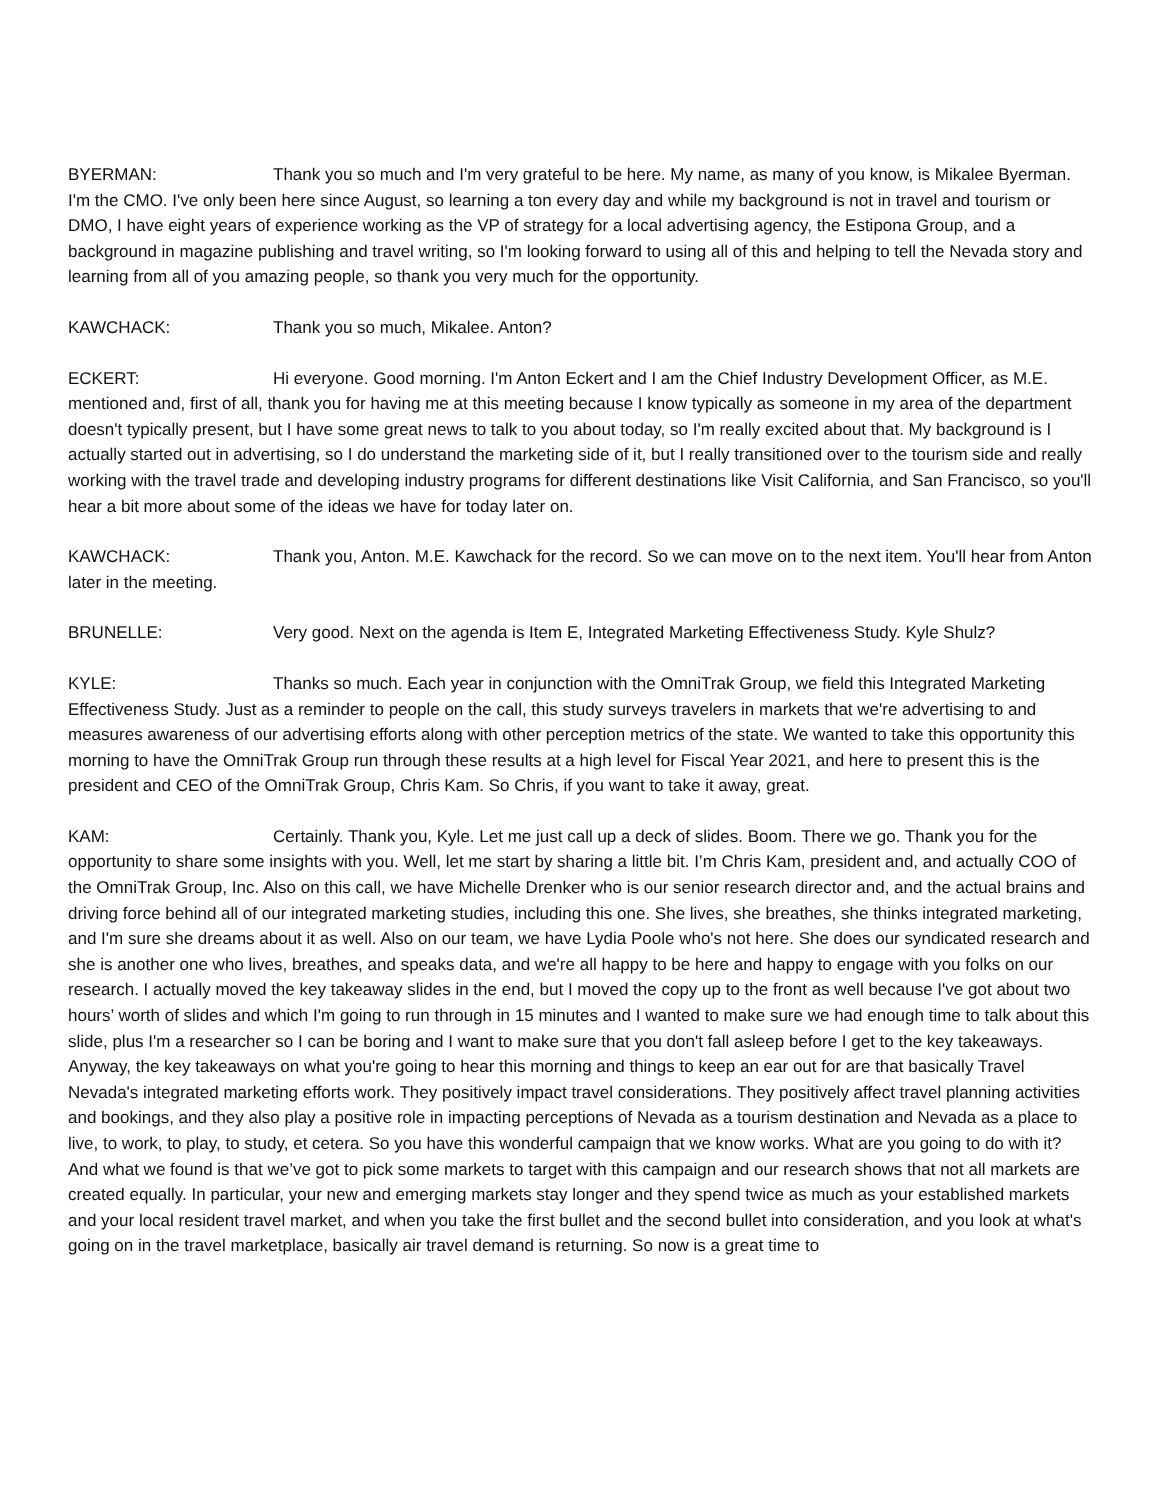BYERMAN: Thank you so much and I'm very grateful to be here. My name, as many of you know, is Mikalee Byerman. I'm the CMO. I've only been here since August, so learning a ton every day and while my background is not in travel and tourism or DMO, I have eight years of experience working as the VP of strategy for a local advertising agency, the Estipona Group, and a background in magazine publishing and travel writing, so I'm looking forward to using all of this and helping to tell the Nevada story and learning from all of you amazing people, so thank you very much for the opportunity.
KAWCHACK: Thank you so much, Mikalee. Anton?
ECKERT: Hi everyone. Good morning. I'm Anton Eckert and I am the Chief Industry Development Officer, as M.E. mentioned and, first of all, thank you for having me at this meeting because I know typically as someone in my area of the department doesn't typically present, but I have some great news to talk to you about today, so I'm really excited about that. My background is I actually started out in advertising, so I do understand the marketing side of it, but I really transitioned over to the tourism side and really working with the travel trade and developing industry programs for different destinations like Visit California, and San Francisco, so you'll hear a bit more about some of the ideas we have for today later on.
KAWCHACK: Thank you, Anton. M.E. Kawchack for the record. So we can move on to the next item. You'll hear from Anton later in the meeting.
BRUNELLE: Very good. Next on the agenda is Item E, Integrated Marketing Effectiveness Study. Kyle Shulz?
KYLE: Thanks so much. Each year in conjunction with the OmniTrak Group, we field this Integrated Marketing Effectiveness Study. Just as a reminder to people on the call, this study surveys travelers in markets that we're advertising to and measures awareness of our advertising efforts along with other perception metrics of the state. We wanted to take this opportunity this morning to have the OmniTrak Group run through these results at a high level for Fiscal Year 2021, and here to present this is the president and CEO of the OmniTrak Group, Chris Kam. So Chris, if you want to take it away, great.
KAM: Certainly. Thank you, Kyle. Let me just call up a deck of slides. Boom. There we go. Thank you for the opportunity to share some insights with you. Well, let me start by sharing a little bit. I’m Chris Kam, president and, and actually COO of the OmniTrak Group, Inc. Also on this call, we have Michelle Drenker who is our senior research director and, and the actual brains and driving force behind all of our integrated marketing studies, including this one. She lives, she breathes, she thinks integrated marketing, and I'm sure she dreams about it as well. Also on our team, we have Lydia Poole who's not here. She does our syndicated research and she is another one who lives, breathes, and speaks data, and we're all happy to be here and happy to engage with you folks on our research. I actually moved the key takeaway slides in the end, but I moved the copy up to the front as well because I've got about two hours’ worth of slides and which I'm going to run through in 15 minutes and I wanted to make sure we had enough time to talk about this slide, plus I'm a researcher so I can be boring and I want to make sure that you don't fall asleep before I get to the key takeaways. Anyway, the key takeaways on what you're going to hear this morning and things to keep an ear out for are that basically Travel Nevada's integrated marketing efforts work. They positively impact travel considerations. They positively affect travel planning activities and bookings, and they also play a positive role in impacting perceptions of Nevada as a tourism destination and Nevada as a place to live, to work, to play, to study, et cetera. So you have this wonderful campaign that we know works. What are you going to do with it? And what we found is that we’ve got to pick some markets to target with this campaign and our research shows that not all markets are created equally. In particular, your new and emerging markets stay longer and they spend twice as much as your established markets and your local resident travel market, and when you take the first bullet and the second bullet into consideration, and you look at what's going on in the travel marketplace, basically air travel demand is returning. So now is a great time to